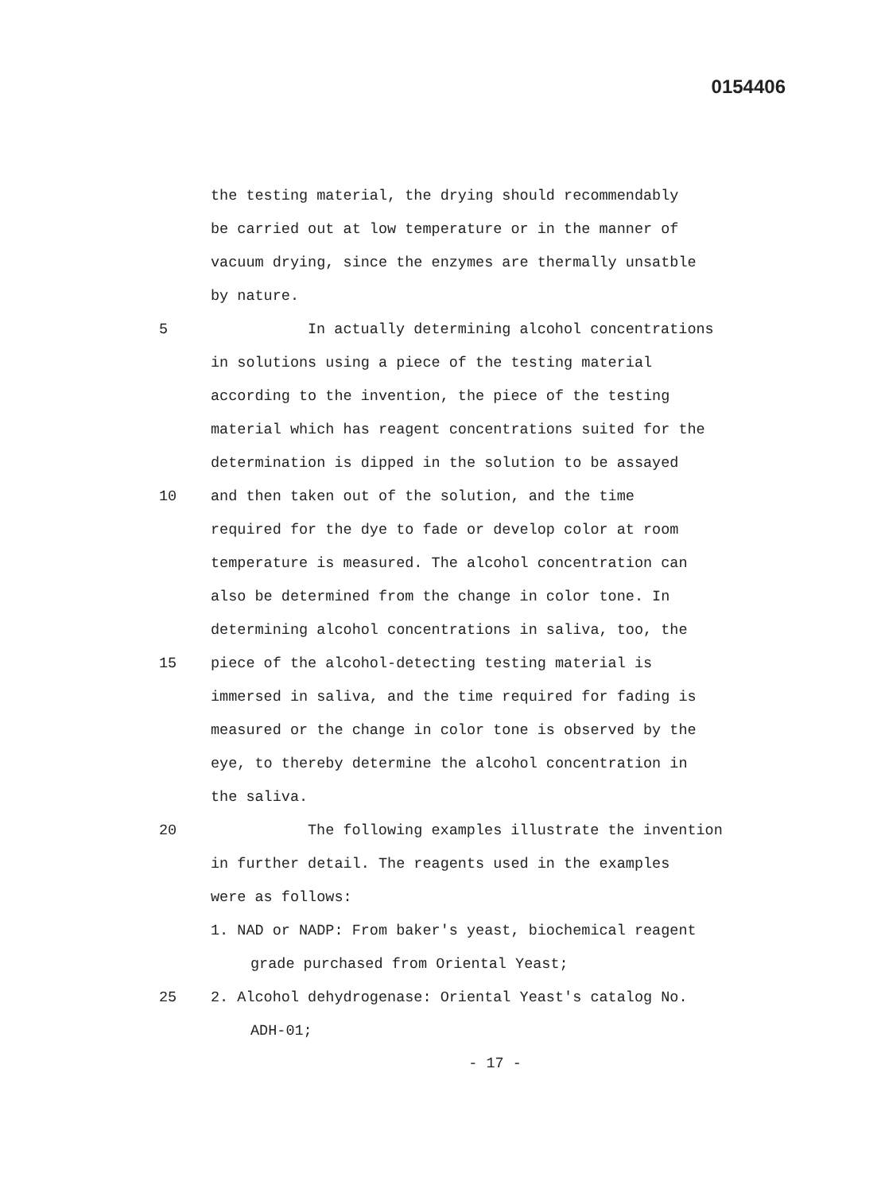0154406
the testing material, the drying should recommendably
be carried out at low temperature or in the manner of
vacuum drying, since the enzymes are thermally unsatble
by nature.
5 In actually determining alcohol concentrations
in solutions using a piece of the testing material
according to the invention, the piece of the testing
material which has reagent concentrations suited for the
determination is dipped in the solution to be assayed
10 and then taken out of the solution, and the time
required for the dye to fade or develop color at room
temperature is measured. The alcohol concentration can
also be determined from the change in color tone. In
determining alcohol concentrations in saliva, too, the
15 piece of the alcohol-detecting testing material is
immersed in saliva, and the time required for fading is
measured or the change in color tone is observed by the
eye, to thereby determine the alcohol concentration in
the saliva.
20 The following examples illustrate the invention
in further detail. The reagents used in the examples
were as follows:
1. NAD or NADP: From baker's yeast, biochemical reagent
grade purchased from Oriental Yeast;
25 2. Alcohol dehydrogenase: Oriental Yeast's catalog No.
ADH-01;
- 17 -